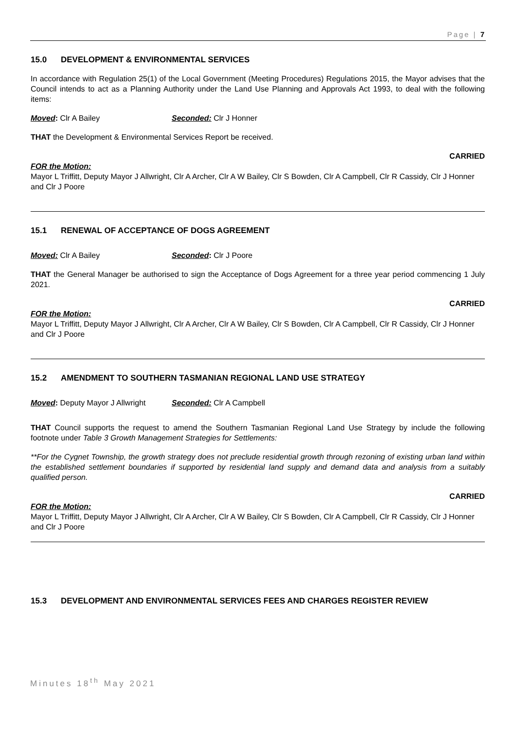Page | 7
15.0 DEVELOPMENT & ENVIRONMENTAL SERVICES
In accordance with Regulation 25(1) of the Local Government (Meeting Procedures) Regulations 2015, the Mayor advises that the Council intends to act as a Planning Authority under the Land Use Planning and Approvals Act 1993, to deal with the following items:
Moved: Clr A Bailey Seconded: Clr J Honner
THAT the Development & Environmental Services Report be received.
CARRIED
FOR the Motion:
Mayor L Triffitt, Deputy Mayor J Allwright, Clr A Archer, Clr A W Bailey, Clr S Bowden, Clr A Campbell, Clr R Cassidy, Clr J Honner and Clr J Poore
15.1 RENEWAL OF ACCEPTANCE OF DOGS AGREEMENT
Moved: Clr A Bailey Seconded: Clr J Poore
THAT the General Manager be authorised to sign the Acceptance of Dogs Agreement for a three year period commencing 1 July 2021.
CARRIED
FOR the Motion:
Mayor L Triffitt, Deputy Mayor J Allwright, Clr A Archer, Clr A W Bailey, Clr S Bowden, Clr A Campbell, Clr R Cassidy, Clr J Honner and Clr J Poore
15.2 AMENDMENT TO SOUTHERN TASMANIAN REGIONAL LAND USE STRATEGY
Moved: Deputy Mayor J Allwright
Seconded: Clr A Campbell
THAT Council supports the request to amend the Southern Tasmanian Regional Land Use Strategy by include the following footnote under Table 3 Growth Management Strategies for Settlements:
**For the Cygnet Township, the growth strategy does not preclude residential growth through rezoning of existing urban land within the established settlement boundaries if supported by residential land supply and demand data and analysis from a suitably qualified person.
CARRIED
FOR the Motion:
Mayor L Triffitt, Deputy Mayor J Allwright, Clr A Archer, Clr A W Bailey, Clr S Bowden, Clr A Campbell, Clr R Cassidy, Clr J Honner and Clr J Poore
15.3 DEVELOPMENT AND ENVIRONMENTAL SERVICES FEES AND CHARGES REGISTER REVIEW
Minutes 18<sup>th</sup> May 2021